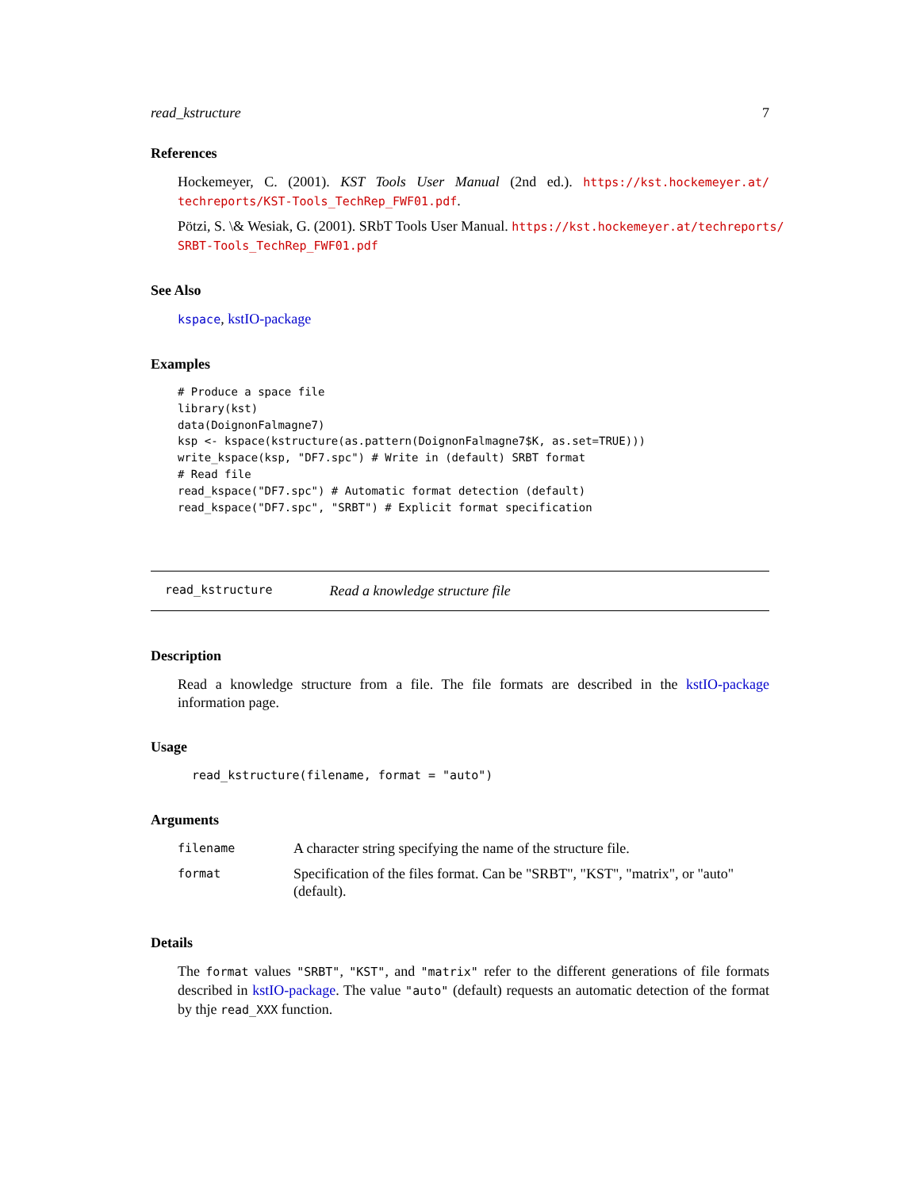read_kstructure 7
References
Hockemeyer, C. (2001). KST Tools User Manual (2nd ed.). https://kst.hockemeyer.at/ techreports/KST-Tools_TechRep_FWF01.pdf.
Pötzi, S. \& Wesiak, G. (2001). SRbT Tools User Manual. https://kst.hockemeyer.at/techreports/ SRBT-Tools_TechRep_FWF01.pdf
See Also
kspace, kstIO-package
Examples
# Produce a space file
library(kst)
data(DoignonFalmagne7)
ksp <- kspace(kstructure(as.pattern(DoignonFalmagne7$K, as.set=TRUE)))
write_kspace(ksp, "DF7.spc") # Write in (default) SRBT format
# Read file
read_kspace("DF7.spc") # Automatic format detection (default)
read_kspace("DF7.spc", "SRBT") # Explicit format specification
read_kstructure Read a knowledge structure file
Description
Read a knowledge structure from a file. The file formats are described in the kstIO-package information page.
Usage
read_kstructure(filename, format = "auto")
Arguments
| filename | A character string specifying the name of the structure file. |
| format | Specification of the files format. Can be "SRBT", "KST", "matrix", or "auto" (default). |
Details
The format values "SRBT", "KST", and "matrix" refer to the different generations of file formats described in kstIO-package. The value "auto" (default) requests an automatic detection of the format by thje read_XXX function.